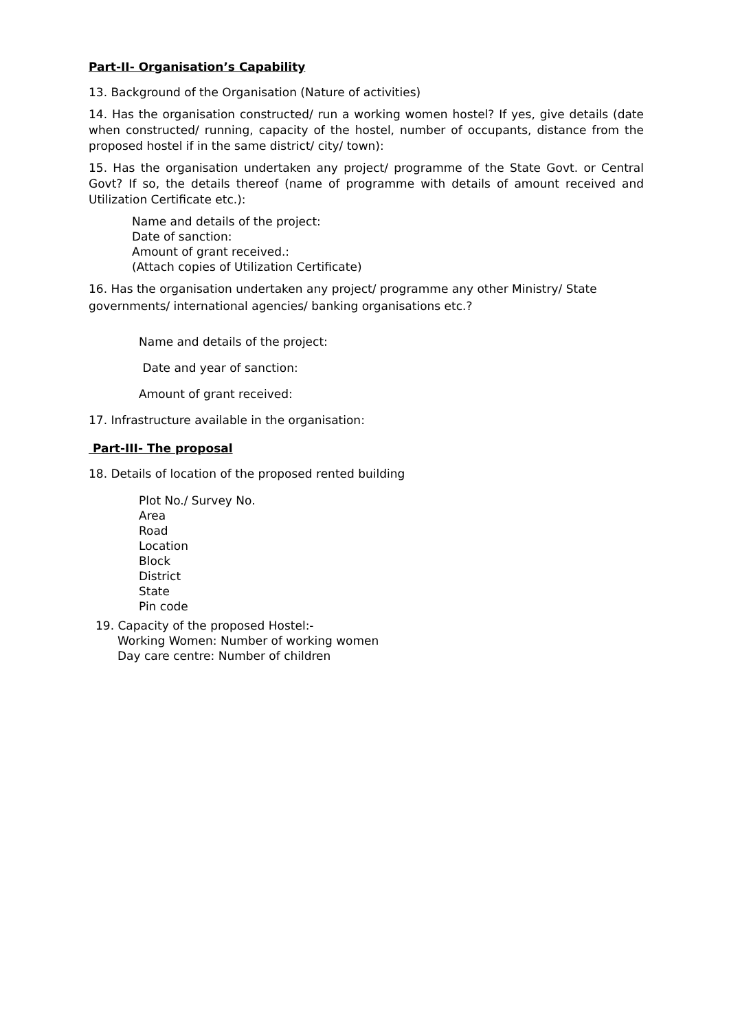Part-II- Organisation’s Capability
13. Background of the Organisation (Nature of activities)
14. Has the organisation constructed/ run a working women hostel? If yes, give details (date when constructed/ running, capacity of the hostel, number of occupants, distance from the proposed hostel if in the same district/ city/ town):
15. Has the organisation undertaken any project/ programme of the State Govt. or Central Govt? If so, the details thereof (name of programme with details of amount received and Utilization Certificate etc.):
Name and details of the project:
Date of sanction:
Amount of grant received.:
(Attach copies of Utilization Certificate)
16. Has the organisation undertaken any project/ programme any other Ministry/ State governments/ international agencies/ banking organisations etc.?
Name and details of the project:
Date and year of sanction:
Amount of grant received:
17. Infrastructure available in the organisation:
Part-III- The proposal
18. Details of location of the proposed rented building
Plot No./ Survey No.
Area
Road
Location
Block
District
State
Pin code
19. Capacity of the proposed Hostel:-
Working Women: Number of working women
Day care centre: Number of children